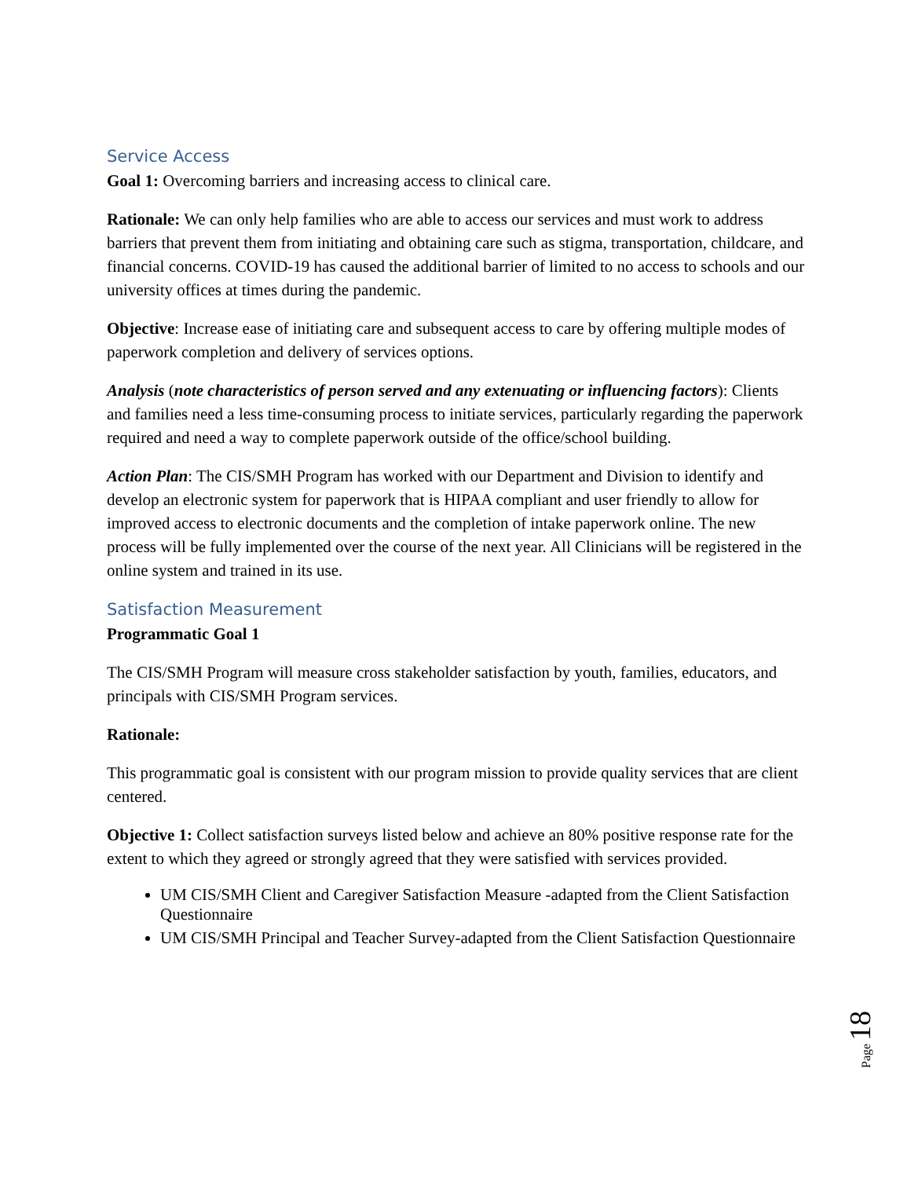Service Access
Goal 1: Overcoming barriers and increasing access to clinical care.
Rationale: We can only help families who are able to access our services and must work to address barriers that prevent them from initiating and obtaining care such as stigma, transportation, childcare, and financial concerns. COVID-19 has caused the additional barrier of limited to no access to schools and our university offices at times during the pandemic.
Objective: Increase ease of initiating care and subsequent access to care by offering multiple modes of paperwork completion and delivery of services options.
Analysis (note characteristics of person served and any extenuating or influencing factors): Clients and families need a less time-consuming process to initiate services, particularly regarding the paperwork required and need a way to complete paperwork outside of the office/school building.
Action Plan: The CIS/SMH Program has worked with our Department and Division to identify and develop an electronic system for paperwork that is HIPAA compliant and user friendly to allow for improved access to electronic documents and the completion of intake paperwork online. The new process will be fully implemented over the course of the next year. All Clinicians will be registered in the online system and trained in its use.
Satisfaction Measurement
Programmatic Goal 1
The CIS/SMH Program will measure cross stakeholder satisfaction by youth, families, educators, and principals with CIS/SMH Program services.
Rationale:
This programmatic goal is consistent with our program mission to provide quality services that are client centered.
Objective 1: Collect satisfaction surveys listed below and achieve an 80% positive response rate for the extent to which they agreed or strongly agreed that they were satisfied with services provided.
UM CIS/SMH Client and Caregiver Satisfaction Measure -adapted from the Client Satisfaction Questionnaire
UM CIS/SMH Principal and Teacher Survey-adapted from the Client Satisfaction Questionnaire
Page 18